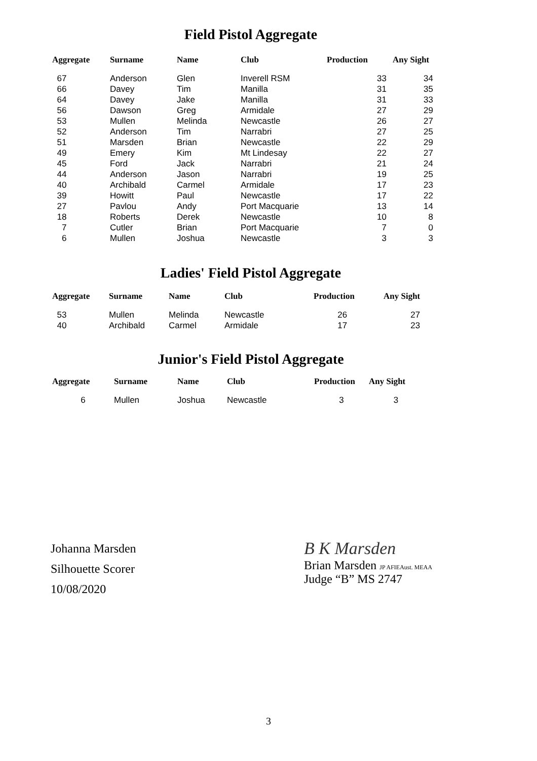Field Pistol Aggregate
| Aggregate | Surname | Name | Club | Production | Any Sight |
| --- | --- | --- | --- | --- | --- |
| 67 | Anderson | Glen | Inverell RSM | 33 | 34 |
| 66 | Davey | Tim | Manilla | 31 | 35 |
| 64 | Davey | Jake | Manilla | 31 | 33 |
| 56 | Dawson | Greg | Armidale | 27 | 29 |
| 53 | Mullen | Melinda | Newcastle | 26 | 27 |
| 52 | Anderson | Tim | Narrabri | 27 | 25 |
| 51 | Marsden | Brian | Newcastle | 22 | 29 |
| 49 | Emery | Kim | Mt Lindesay | 22 | 27 |
| 45 | Ford | Jack | Narrabri | 21 | 24 |
| 44 | Anderson | Jason | Narrabri | 19 | 25 |
| 40 | Archibald | Carmel | Armidale | 17 | 23 |
| 39 | Howitt | Paul | Newcastle | 17 | 22 |
| 27 | Pavlou | Andy | Port Macquarie | 13 | 14 |
| 18 | Roberts | Derek | Newcastle | 10 | 8 |
| 7 | Cutler | Brian | Port Macquarie | 7 | 0 |
| 6 | Mullen | Joshua | Newcastle | 3 | 3 |
Ladies' Field Pistol Aggregate
| Aggregate | Surname | Name | Club | Production | Any Sight |
| --- | --- | --- | --- | --- | --- |
| 53 | Mullen | Melinda | Newcastle | 26 | 27 |
| 40 | Archibald | Carmel | Armidale | 17 | 23 |
Junior's Field Pistol Aggregate
| Aggregate | Surname | Name | Club | Production | Any Sight |
| --- | --- | --- | --- | --- | --- |
| 6 | Mullen | Joshua | Newcastle | 3 | 3 |
Johanna Marsden
Silhouette Scorer
10/08/2020
B K Marsden
Brian Marsden JP AFIEAust. MEAA
Judge “B” MS 2747
3